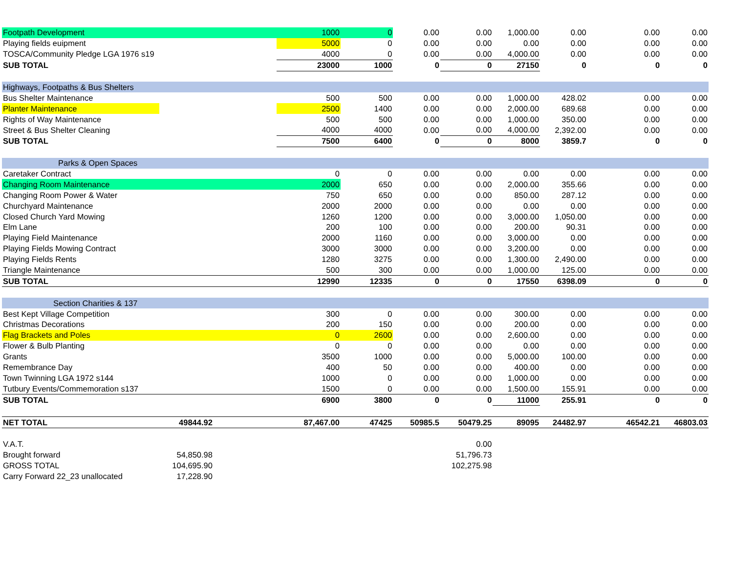| Footpath Development | | | 1000 | 0 | 0.00 | 0.00 | 1,000.00 | 0.00 | 0.00 | 0.00 |
| Playing fields euipment | | | 5000 | 0 | 0.00 | 0.00 | 0.00 | 0.00 | 0.00 | 0.00 |
| TOSCA/Community Pledge LGA 1976 s19 | | | 4000 | 0 | 0.00 | 0.00 | 4,000.00 | 0.00 | 0.00 | 0.00 |
| SUB TOTAL | | | 23000 | 1000 | 0 | 0 | 27150 | 0 | 0 | 0 |
| Highways, Footpaths & Bus Shelters | | | | | | | | | | |
| Bus Shelter Maintenance | | | 500 | 500 | 0.00 | 0.00 | 1,000.00 | 428.02 | 0.00 | 0.00 |
| Planter Maintenance | | | 2500 | 1400 | 0.00 | 0.00 | 2,000.00 | 689.68 | 0.00 | 0.00 |
| Rights of Way Maintenance | | | 500 | 500 | 0.00 | 0.00 | 1,000.00 | 350.00 | 0.00 | 0.00 |
| Street & Bus Shelter Cleaning | | | 4000 | 4000 | 0.00 | 0.00 | 4,000.00 | 2,392.00 | 0.00 | 0.00 |
| SUB TOTAL | | | 7500 | 6400 | 0 | 0 | 8000 | 3859.7 | 0 | 0 |
| Parks & Open Spaces | | | | | | | | | | |
| Caretaker Contract | | | 0 | 0 | 0.00 | 0.00 | 0.00 | 0.00 | 0.00 | 0.00 |
| Changing Room Maintenance | | | 2000 | 650 | 0.00 | 0.00 | 2,000.00 | 355.66 | 0.00 | 0.00 |
| Changing Room Power & Water | | | 750 | 650 | 0.00 | 0.00 | 850.00 | 287.12 | 0.00 | 0.00 |
| Churchyard Maintenance | | | 2000 | 2000 | 0.00 | 0.00 | 0.00 | 0.00 | 0.00 | 0.00 |
| Closed Church Yard Mowing | | | 1260 | 1200 | 0.00 | 0.00 | 3,000.00 | 1,050.00 | 0.00 | 0.00 |
| Elm Lane | | | 200 | 100 | 0.00 | 0.00 | 200.00 | 90.31 | 0.00 | 0.00 |
| Playing Field Maintenance | | | 2000 | 1160 | 0.00 | 0.00 | 3,000.00 | 0.00 | 0.00 | 0.00 |
| Playing Fields Mowing Contract | | | 3000 | 3000 | 0.00 | 0.00 | 3,200.00 | 0.00 | 0.00 | 0.00 |
| Playing Fields Rents | | | 1280 | 3275 | 0.00 | 0.00 | 1,300.00 | 2,490.00 | 0.00 | 0.00 |
| Triangle Maintenance | | | 500 | 300 | 0.00 | 0.00 | 1,000.00 | 125.00 | 0.00 | 0.00 |
| SUB TOTAL | | | 12990 | 12335 | 0 | 0 | 17550 | 6398.09 | 0 | 0 |
| Section Charities & 137 | | | | | | | | | | |
| Best Kept Village Competition | | | 300 | 0 | 0.00 | 0.00 | 300.00 | 0.00 | 0.00 | 0.00 |
| Christmas Decorations | | | 200 | 150 | 0.00 | 0.00 | 200.00 | 0.00 | 0.00 | 0.00 |
| Flag Brackets and Poles | | | 0 | 2600 | 0.00 | 0.00 | 2,600.00 | 0.00 | 0.00 | 0.00 |
| Flower & Bulb Planting | | | 0 | 0 | 0.00 | 0.00 | 0.00 | 0.00 | 0.00 | 0.00 |
| Grants | | | 3500 | 1000 | 0.00 | 0.00 | 5,000.00 | 100.00 | 0.00 | 0.00 |
| Remembrance Day | | | 400 | 50 | 0.00 | 0.00 | 400.00 | 0.00 | 0.00 | 0.00 |
| Town Twinning LGA 1972 s144 | | | 1000 | 0 | 0.00 | 0.00 | 1,000.00 | 0.00 | 0.00 | 0.00 |
| Tutbury Events/Commemoration s137 | | | 1500 | 0 | 0.00 | 0.00 | 1,500.00 | 155.91 | 0.00 | 0.00 |
| SUB TOTAL | | | 6900 | 3800 | 0 | 0 | 11000 | 255.91 | 0 | 0 |
| NET TOTAL | 49844.92 | | 87,467.00 | 47425 | 50985.5 | 50479.25 | 89095 | 24482.97 | 46542.21 | 46803.03 |
| V.A.T. | | | | | | 0.00 | | | | |
| Brought forward | 54,850.98 | | | | | 51,796.73 | | | | |
| GROSS TOTAL | 104,695.90 | | | | | 102,275.98 | | | | |
| Carry Forward 22_23 unallocated | 17,228.90 | | | | | | | | | |